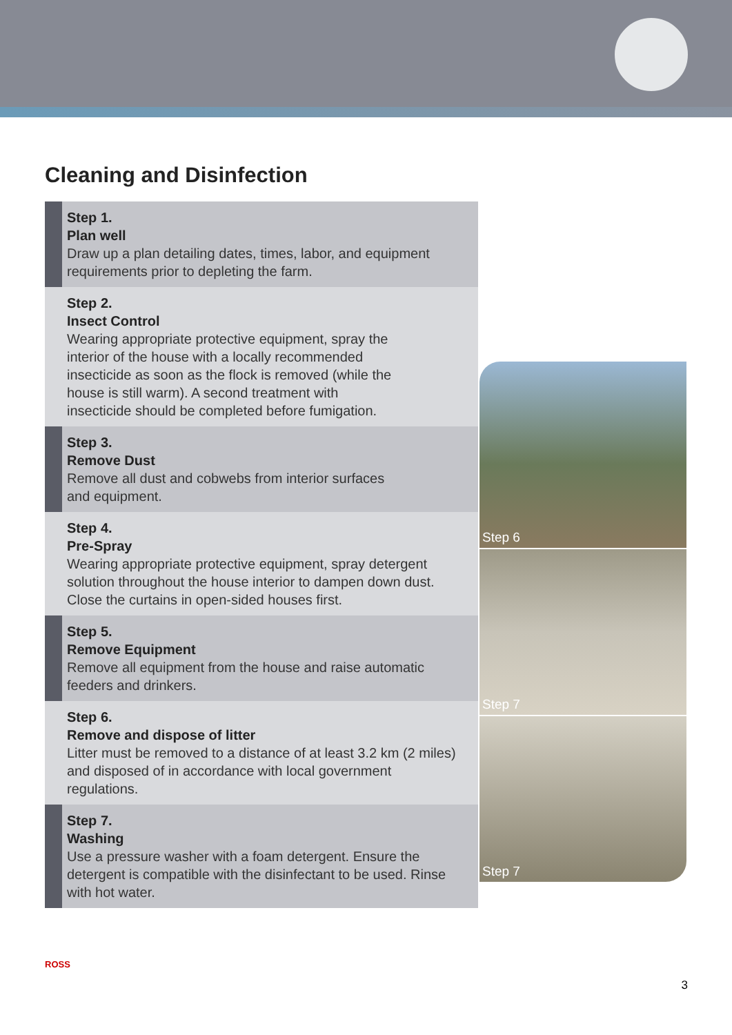Cleaning and Disinfection
Step 1.
Plan well
Draw up a plan detailing dates, times, labor, and equipment requirements prior to depleting the farm.
Step 2.
Insect Control
Wearing appropriate protective equipment, spray the interior of the house with a locally recommended insecticide as soon as the flock is removed (while the house is still warm). A second treatment with insecticide should be completed before fumigation.
Step 3.
Remove Dust
Remove all dust and cobwebs from interior surfaces and equipment.
Step 4.
Pre-Spray
Wearing appropriate protective equipment, spray detergent solution throughout the house interior to dampen down dust. Close the curtains in open-sided houses first.
Step 5.
Remove Equipment
Remove all equipment from the house and raise automatic feeders and drinkers.
Step 6.
Remove and dispose of litter
Litter must be removed to a distance of at least 3.2 km (2 miles) and disposed of in accordance with local government regulations.
Step 7.
Washing
Use a pressure washer with a foam detergent. Ensure the detergent is compatible with the disinfectant to be used. Rinse with hot water.
Step 6
Step 7
Step 7
ROSS
3